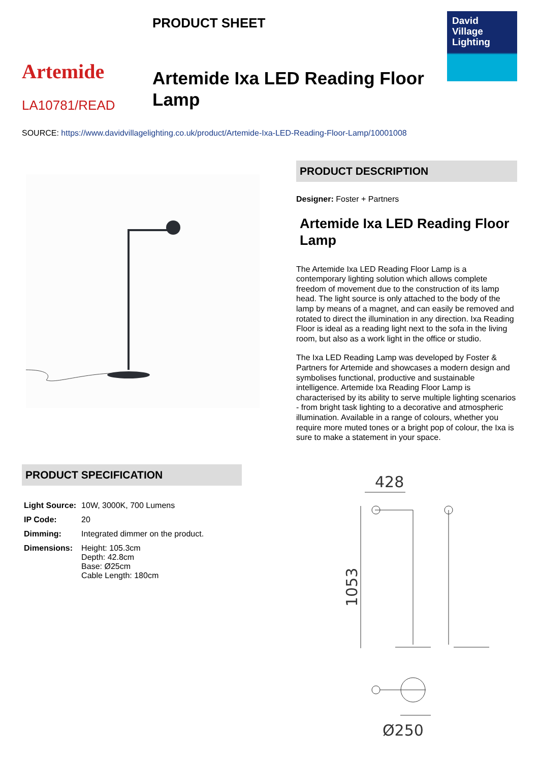Artemide
LA10781/READ
PRODUCT SHEET
Artemide Ixa LED Reading Floor Lamp
David
Village
Lighting
SOURCE: https://www.davidvillagelighting.co.uk/product/Artemide-Ixa-LED-Reading-Floor-Lamp/10001008
PRODUCT DESCRIPTION
Designer: Foster + Partners
Artemide Ixa LED Reading Floor Lamp
The Artemide Ixa LED Reading Floor Lamp is a contemporary lighting solution which allows complete freedom of movement due to the construction of its lamp head. The light source is only attached to the body of the lamp by means of a magnet, and can easily be removed and rotated to direct the illumination in any direction. Ixa Reading Floor is ideal as a reading light next to the sofa in the living room, but also as a work light in the office or studio.
The Ixa LED Reading Lamp was developed by Foster & Partners for Artemide and showcases a modern design and symbolises functional, productive and sustainable intelligence. Artemide Ixa Reading Floor Lamp is characterised by its ability to serve multiple lighting scenarios - from bright task lighting to a decorative and atmospheric illumination. Available in a range of colours, whether you require more muted tones or a bright pop of colour, the Ixa is sure to make a statement in your space.
PRODUCT SPECIFICATION
| Light Source: | 10W, 3000K, 700 Lumens |
| IP Code: | 20 |
| Dimming: | Integrated dimmer on the product. |
| Dimensions: | Height: 105.3cm Depth: 42.8cm Base: Ø25cm Cable Length: 180cm |
428
1053
Ø250